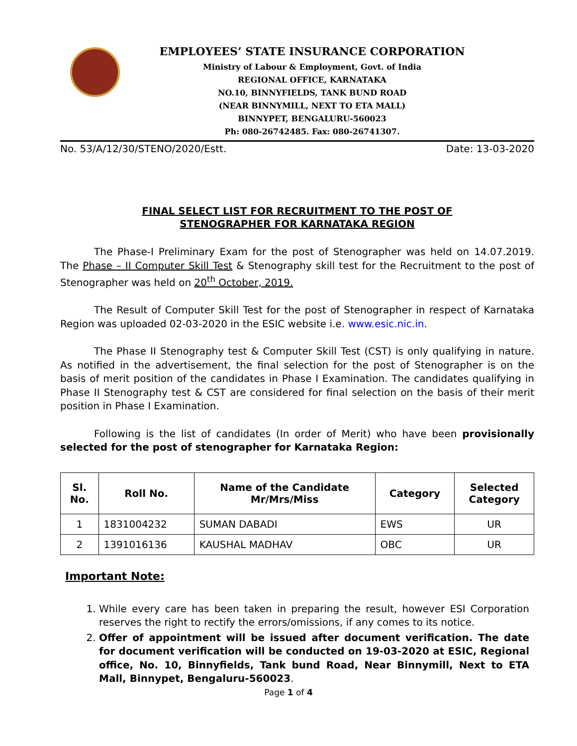EMPLOYEES’ STATE INSURANCE CORPORATION
Ministry of Labour & Employment, Govt. of India
REGIONAL OFFICE, KARNATAKA
NO.10, BINNYFIELDS, TANK BUND ROAD
(NEAR BINNYMILL, NEXT TO ETA MALL)
BINNYPET, BENGALURU-560023
Ph: 080-26742485. Fax: 080-26741307.
No. 53/A/12/30/STENO/2020/Estt. Date: 13-03-2020
FINAL SELECT LIST FOR RECRUITMENT TO THE POST OF
STENOGRAPHER FOR KARNATAKA REGION
The Phase-I Preliminary Exam for the post of Stenographer was held on 14.07.2019. The Phase – II Computer Skill Test & Stenography skill test for the Recruitment to the post of Stenographer was held on 20<sup>th</sup> October, 2019.
The Result of Computer Skill Test for the post of Stenographer in respect of Karnataka Region was uploaded 02-03-2020 in the ESIC website i.e. www.esic.nic.in.
The Phase II Stenography test & Computer Skill Test (CST) is only qualifying in nature. As notified in the advertisement, the final selection for the post of Stenographer is on the basis of merit position of the candidates in Phase I Examination. The candidates qualifying in Phase II Stenography test & CST are considered for final selection on the basis of their merit position in Phase I Examination.
Following is the list of candidates (In order of Merit) who have been provisionally selected for the post of stenographer for Karnataka Region:
| Sl. No. | Roll No. | Name of the Candidate Mr/Mrs/Miss | Category | Selected Category |
| --- | --- | --- | --- | --- |
| 1 | 1831004232 | SUMAN DABADI | EWS | UR |
| 2 | 1391016136 | KAUSHAL MADHAV | OBC | UR |
Important Note:
1. While every care has been taken in preparing the result, however ESI Corporation reserves the right to rectify the errors/omissions, if any comes to its notice.
2. Offer of appointment will be issued after document verification. The date for document verification will be conducted on 19-03-2020 at ESIC, Regional office, No. 10, Binnyfields, Tank bund Road, Near Binnymill, Next to ETA Mall, Binnypet, Bengaluru-560023.
Page 1 of 4